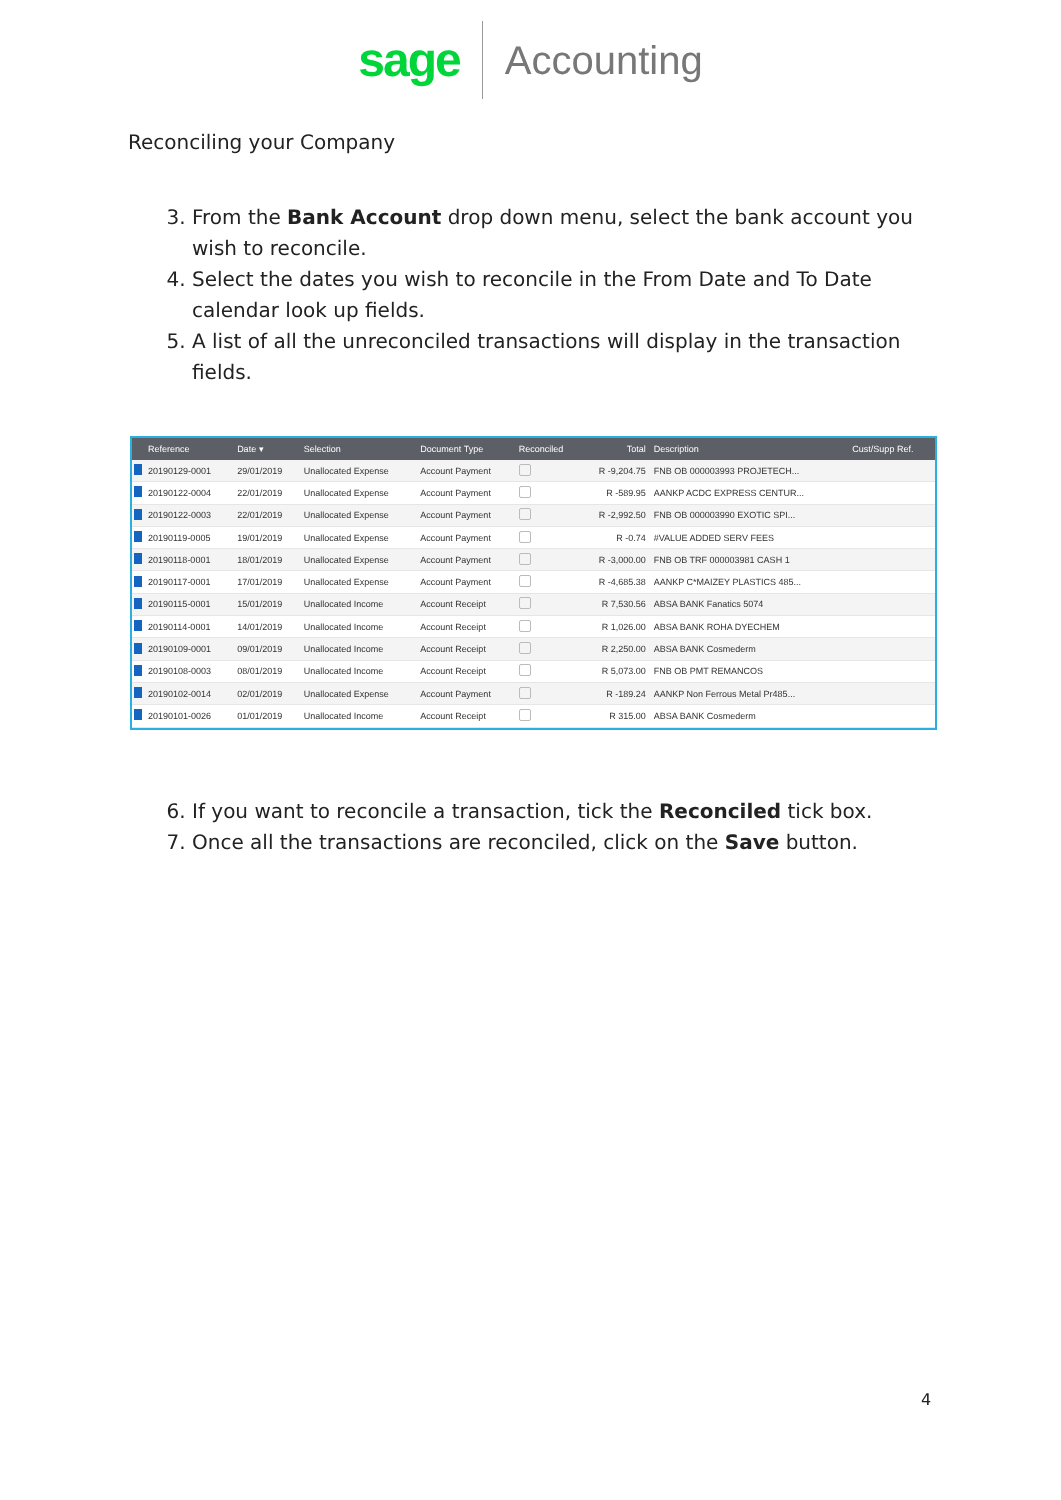sage
Accounting
Reconciling your Company
3. From the Bank Account drop down menu, select the bank account you wish to reconcile.
4. Select the dates you wish to reconcile in the From Date and To Date calendar look up fields.
5. A list of all the unreconciled transactions will display in the transaction fields.
| | Reference | Date ▾ | Selection | Document Type | Reconciled | Total | Description | Cust/Supp Ref. |
| --- | --- | --- | --- | --- | --- | --- | --- | --- |
| | 20190129-0001 | 29/01/2019 | Unallocated Expense | Account Payment | | R -9,204.75 | FNB OB 000003993 PROJETECH... | |
| | 20190122-0004 | 22/01/2019 | Unallocated Expense | Account Payment | | R -589.95 | AANKP ACDC EXPRESS CENTUR... | |
| | 20190122-0003 | 22/01/2019 | Unallocated Expense | Account Payment | | R -2,992.50 | FNB OB 000003990 EXOTIC SPI... | |
| | 20190119-0005 | 19/01/2019 | Unallocated Expense | Account Payment | | R -0.74 | #VALUE ADDED SERV FEES | |
| | 20190118-0001 | 18/01/2019 | Unallocated Expense | Account Payment | | R -3,000.00 | FNB OB TRF 000003981 CASH 1 | |
| | 20190117-0001 | 17/01/2019 | Unallocated Expense | Account Payment | | R -4,685.38 | AANKP C*MAIZEY PLASTICS 485... | |
| | 20190115-0001 | 15/01/2019 | Unallocated Income | Account Receipt | | R 7,530.56 | ABSA BANK Fanatics 5074 | |
| | 20190114-0001 | 14/01/2019 | Unallocated Income | Account Receipt | | R 1,026.00 | ABSA BANK ROHA DYECHEM | |
| | 20190109-0001 | 09/01/2019 | Unallocated Income | Account Receipt | | R 2,250.00 | ABSA BANK Cosmederm | |
| | 20190108-0003 | 08/01/2019 | Unallocated Income | Account Receipt | | R 5,073.00 | FNB OB PMT REMANCOS | |
| | 20190102-0014 | 02/01/2019 | Unallocated Expense | Account Payment | | R -189.24 | AANKP Non Ferrous Metal Pr485... | |
| | 20190101-0026 | 01/01/2019 | Unallocated Income | Account Receipt | | R 315.00 | ABSA BANK Cosmederm | |
6. If you want to reconcile a transaction, tick the Reconciled tick box.
7. Once all the transactions are reconciled, click on the Save button.
4